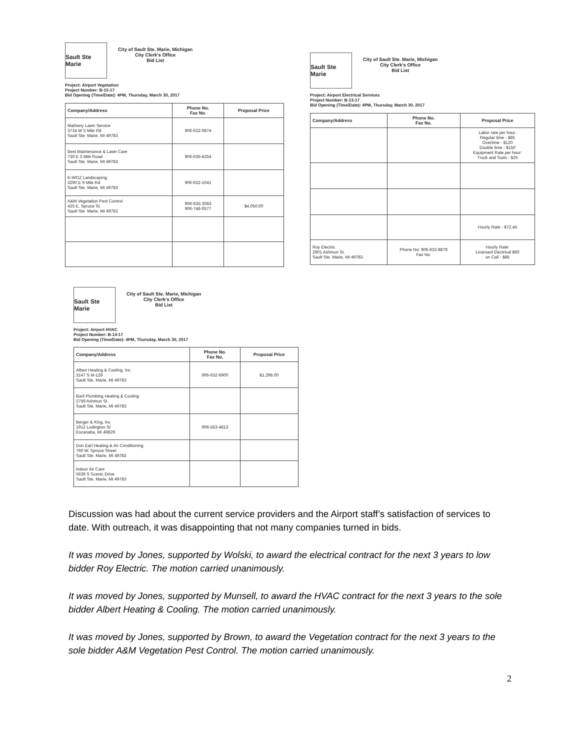Sault Ste Marie
City of Sault Ste. Marie, Michigan
City Clerk's Office
Bid List
Project: Airport Vegetation
Project Number: B-15-17
Bid Opening (Time/Date): 4PM, Thursday, March 30, 2017
| Company/Address | Phone No. Fax No. | Proposal Price |
| --- | --- | --- |
| Matheny Lawn Service 3724 W 5 Mile Rd Sault Ste. Marie, MI 49783 | 906-632-0874 | |
| Best Maintenance & Lawn Care 730 E 3 Mile Road Sault Ste. Marie, MI 49783 | 906-635-4254 | |
| K-WOZ Landscaping 3290 E 9 Mile Rd Sault Ste. Marie, MI 49783 | 906-632-1041 | |
| A&M Vegetation Pest Control 425 E. Spruce St. Sault Ste. Marie, MI 49783 | 906-635-3083 906-748-0577 | $4,050.00 |
Sault Ste Marie
City of Sault Ste. Marie, Michigan
City Clerk's Office
Bid List
Project: Airport Electrical Services
Project Number: B-13-17
Bid Opening (Time/Date): 4PM, Thursday, March 30, 2017
| Company/Address | Phone No. Fax No. | Proposal Price |
| --- | --- | --- |
| | | Labor rate per hour: Regular time - $85 Overtime - $120 Double time - $150 Equipment Rate per hour: Truck and Tools - $25 |
| | | Hourly Rate - $72.45 |
| Roy Electric 2901 Ashmun St. Sault Ste. Marie, MI 49783 | Phone No: 906-632-8878 Fax No: | Hourly Rate: Licensed Electrical $60 on Call - $85 |
Sault Ste Marie
City of Sault Ste. Marie, Michigan
City Clerk's Office
Bid List
Project: Airport HVAC
Project Number: B-14-17
Bid Opening (Time/Date): 4PM, Thursday, March 30, 2017
| Company/Address | Phone No. Fax No. | Proposal Price |
| --- | --- | --- |
| Albert Heating & Cooling, Inc 3147 S M-129 Sault Ste. Marie, MI 49783 | 906-632-6900 | $1,298.00 |
| Baril Plumbing Heating & Cooling 2759 Ashmun St. Sault Ste. Marie, MI 49783 | | |
| Berger & King, Inc 1912 Ludington St Escanaba, MI 49829 | 906-553-4813 | |
| Don Earl Heating & Air Conditioning 760 W. Spruce Street Sault Ste. Marie, MI 49783 | | |
| Indoor Air Care 5639 S Scenic Drive Sault Ste. Marie, MI 49783 | | |
Discussion was had about the current service providers and the Airport staff’s satisfaction of services to date. With outreach, it was disappointing that not many companies turned in bids.
It was moved by Jones, supported by Wolski, to award the electrical contract for the next 3 years to low bidder Roy Electric. The motion carried unanimously.
It was moved by Jones, supported by Munsell, to award the HVAC contract for the next 3 years to the sole bidder Albert Heating & Cooling. The motion carried unanimously.
It was moved by Jones, supported by Brown, to award the Vegetation contract for the next 3 years to the sole bidder A&M Vegetation Pest Control. The motion carried unanimously.
2